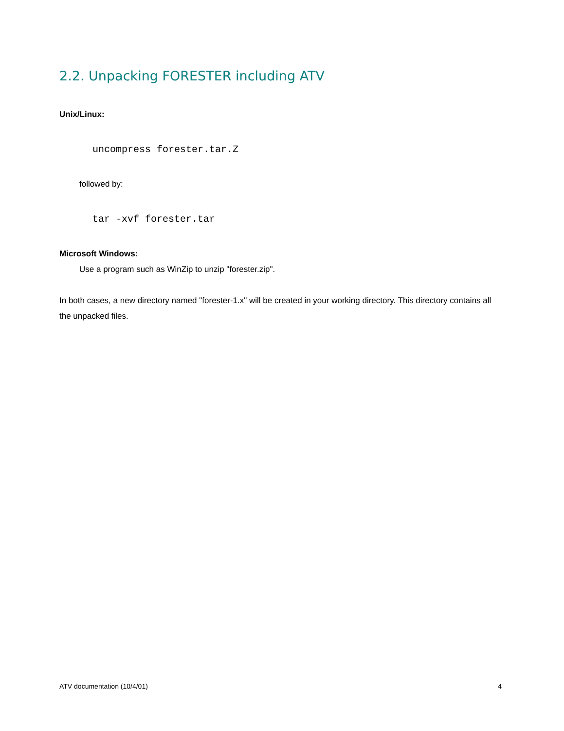2.2. Unpacking FORESTER including ATV
Unix/Linux:
uncompress forester.tar.Z
followed by:
tar -xvf forester.tar
Microsoft Windows:
Use a program such as WinZip to unzip "forester.zip".
In both cases, a new directory named "forester-1.x" will be created in your working directory. This directory contains all the unpacked files.
ATV documentation (10/4/01) 4